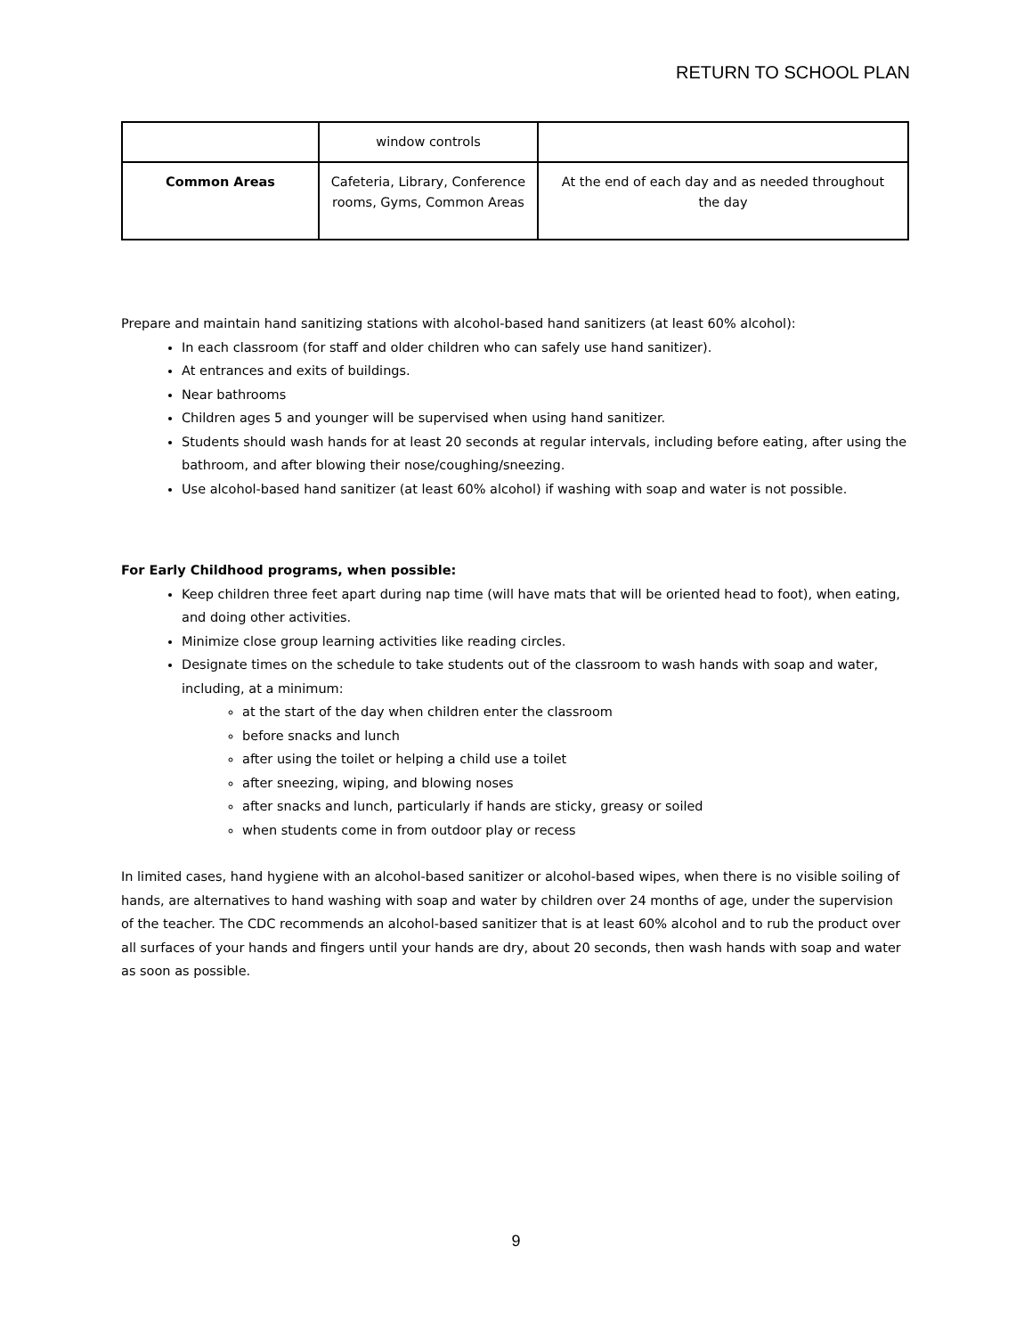RETURN TO SCHOOL PLAN
| | window controls | |
| Common Areas | Cafeteria, Library, Conference rooms, Gyms, Common Areas | At the end of each day and as needed throughout the day |
Prepare and maintain hand sanitizing stations with alcohol-based hand sanitizers (at least 60% alcohol):
In each classroom (for staff and older children who can safely use hand sanitizer).
At entrances and exits of buildings.
Near bathrooms
Children ages 5 and younger will be supervised when using hand sanitizer.
Students should wash hands for at least 20 seconds at regular intervals, including before eating, after using the bathroom, and after blowing their nose/coughing/sneezing.
Use alcohol-based hand sanitizer (at least 60% alcohol) if washing with soap and water is not possible.
For Early Childhood programs, when possible:
Keep children three feet apart during nap time (will have mats that will be oriented head to foot), when eating, and doing other activities.
Minimize close group learning activities like reading circles.
Designate times on the schedule to take students out of the classroom to wash hands with soap and water, including, at a minimum:
at the start of the day when children enter the classroom
before snacks and lunch
after using the toilet or helping a child use a toilet
after sneezing, wiping, and blowing noses
after snacks and lunch, particularly if hands are sticky, greasy or soiled
when students come in from outdoor play or recess
In limited cases, hand hygiene with an alcohol-based sanitizer or alcohol-based wipes, when there is no visible soiling of hands, are alternatives to hand washing with soap and water by children over 24 months of age, under the supervision of the teacher. The CDC recommends an alcohol-based sanitizer that is at least 60% alcohol and to rub the product over all surfaces of your hands and fingers until your hands are dry, about 20 seconds, then wash hands with soap and water as soon as possible.
9